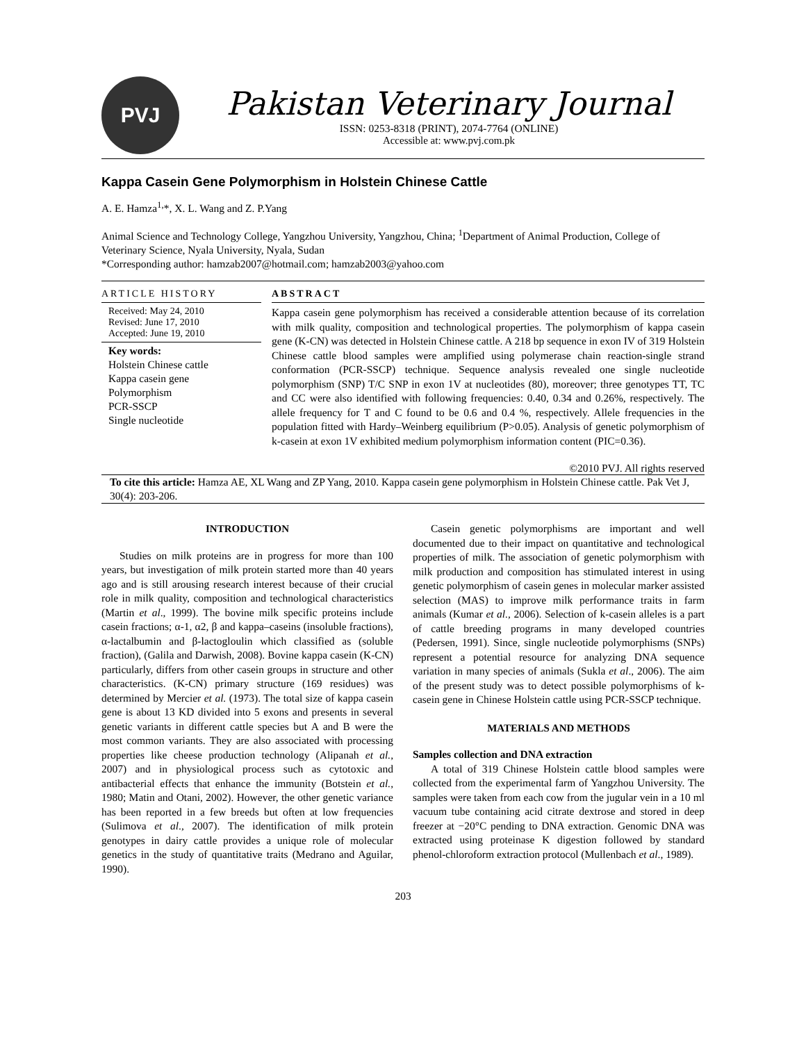PVJ
Pakistan Veterinary Journal
ISSN: 0253-8318 (PRINT), 2074-7764 (ONLINE)
Accessible at: www.pvj.com.pk
Kappa Casein Gene Polymorphism in Holstein Chinese Cattle
A. E. Hamza<sup>1,</sup>*, X. L. Wang and Z. P.Yang
Animal Science and Technology College, Yangzhou University, Yangzhou, China; <sup>1</sup>Department of Animal Production, College of Veterinary Science, Nyala University, Nyala, Sudan
*Corresponding author: hamzab2007@hotmail.com; hamzab2003@yahoo.com
ARTICLE HISTORY
Received: May 24, 2010
Revised: June 17, 2010
Accepted: June 19, 2010
Key words:
Holstein Chinese cattle
Kappa casein gene
Polymorphism
PCR-SSCP
Single nucleotide
ABSTRACT
Kappa casein gene polymorphism has received a considerable attention because of its correlation with milk quality, composition and technological properties. The polymorphism of kappa casein gene (K-CN) was detected in Holstein Chinese cattle. A 218 bp sequence in exon IV of 319 Holstein Chinese cattle blood samples were amplified using polymerase chain reaction-single strand conformation (PCR-SSCP) technique. Sequence analysis revealed one single nucleotide polymorphism (SNP) T/C SNP in exon 1V at nucleotides (80), moreover; three genotypes TT, TC and CC were also identified with following frequencies: 0.40, 0.34 and 0.26%, respectively. The allele frequency for T and C found to be 0.6 and 0.4 %, respectively. Allele frequencies in the population fitted with Hardy–Weinberg equilibrium (P>0.05). Analysis of genetic polymorphism of k-casein at exon 1V exhibited medium polymorphism information content (PIC=0.36).
©2010 PVJ. All rights reserved
To cite this article: Hamza AE, XL Wang and ZP Yang, 2010. Kappa casein gene polymorphism in Holstein Chinese cattle. Pak Vet J, 30(4): 203-206.
INTRODUCTION
Studies on milk proteins are in progress for more than 100 years, but investigation of milk protein started more than 40 years ago and is still arousing research interest because of their crucial role in milk quality, composition and technological characteristics (Martin et al., 1999). The bovine milk specific proteins include casein fractions; α-1, α2, β and kappa–caseins (insoluble fractions), α-lactalbumin and β-lactogloulin which classified as (soluble fraction), (Galila and Darwish, 2008). Bovine kappa casein (K-CN) particularly, differs from other casein groups in structure and other characteristics. (K-CN) primary structure (169 residues) was determined by Mercier et al. (1973). The total size of kappa casein gene is about 13 KD divided into 5 exons and presents in several genetic variants in different cattle species but A and B were the most common variants. They are also associated with processing properties like cheese production technology (Alipanah et al., 2007) and in physiological process such as cytotoxic and antibacterial effects that enhance the immunity (Botstein et al., 1980; Matin and Otani, 2002). However, the other genetic variance has been reported in a few breeds but often at low frequencies (Sulimova et al., 2007). The identification of milk protein genotypes in dairy cattle provides a unique role of molecular genetics in the study of quantitative traits (Medrano and Aguilar, 1990).
Casein genetic polymorphisms are important and well documented due to their impact on quantitative and technological properties of milk. The association of genetic polymorphism with milk production and composition has stimulated interest in using genetic polymorphism of casein genes in molecular marker assisted selection (MAS) to improve milk performance traits in farm animals (Kumar et al., 2006). Selection of k-casein alleles is a part of cattle breeding programs in many developed countries (Pedersen, 1991). Since, single nucleotide polymorphisms (SNPs) represent a potential resource for analyzing DNA sequence variation in many species of animals (Sukla et al., 2006). The aim of the present study was to detect possible polymorphisms of k-casein gene in Chinese Holstein cattle using PCR-SSCP technique.
MATERIALS AND METHODS
Samples collection and DNA extraction
A total of 319 Chinese Holstein cattle blood samples were collected from the experimental farm of Yangzhou University. The samples were taken from each cow from the jugular vein in a 10 ml vacuum tube containing acid citrate dextrose and stored in deep freezer at −20°C pending to DNA extraction. Genomic DNA was extracted using proteinase K digestion followed by standard phenol-chloroform extraction protocol (Mullenbach et al., 1989).
203